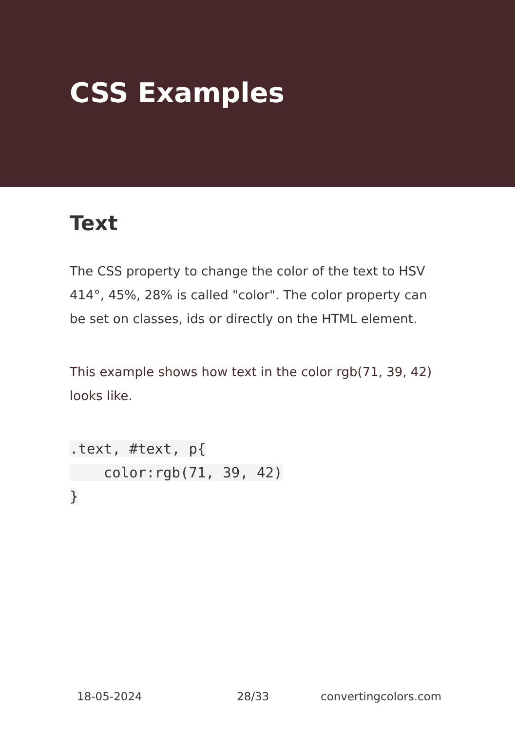CSS Examples
Text
The CSS property to change the color of the text to HSV 414°, 45%, 28% is called "color". The color property can be set on classes, ids or directly on the HTML element.
This example shows how text in the color rgb(71, 39, 42) looks like.
.text, #text, p{
    color:rgb(71, 39, 42)
}
18-05-2024 28/33 convertingcolors.com